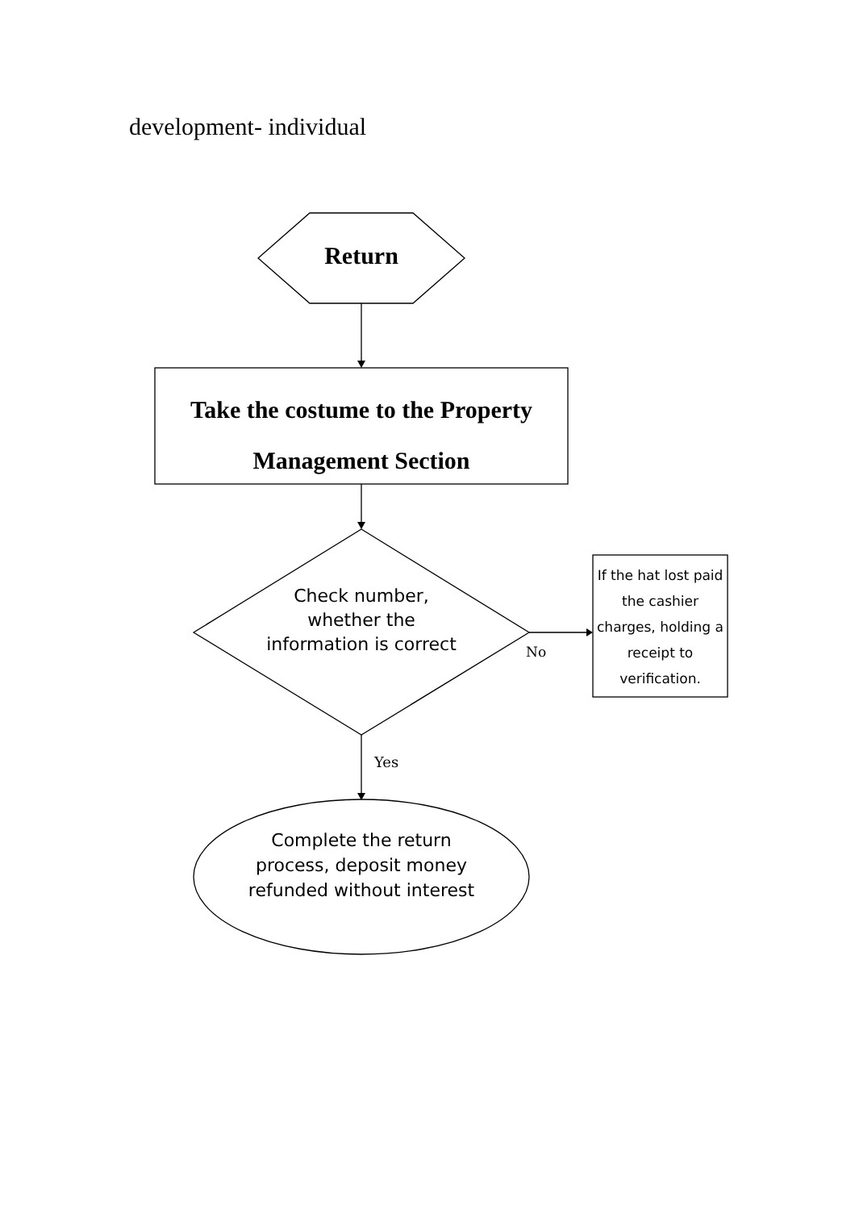development- individual
Return
Take the costume to the Property
Management Section
Check number, whether the information is correct
No
If the hat lost paid the cashier charges, holding a receipt to verification.
Yes
Complete the return process, deposit money refunded without interest